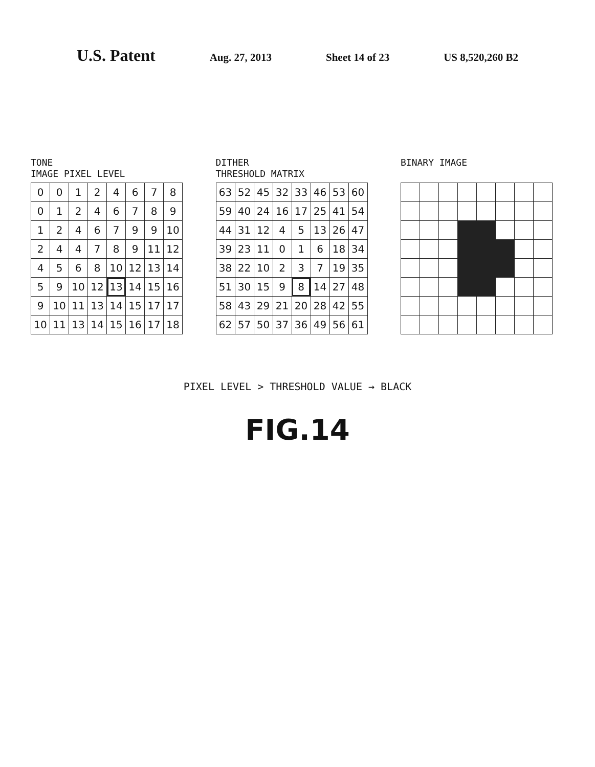U.S. Patent Aug. 27, 2013 Sheet 14 of 23 US 8,520,260 B2
TONE
IMAGE PIXEL LEVEL
| 0 | 0 | 1 | 2 | 4 | 6 | 7 | 8 |
| 0 | 1 | 2 | 4 | 6 | 7 | 8 | 9 |
| 1 | 2 | 4 | 6 | 7 | 9 | 9 | 10 |
| 2 | 4 | 4 | 7 | 8 | 9 | 11 | 12 |
| 4 | 5 | 6 | 8 | 10 | 12 | 13 | 14 |
| 5 | 9 | 10 | 12 | 13 | 14 | 15 | 16 |
| 9 | 10 | 11 | 13 | 14 | 15 | 17 | 17 |
| 10 | 11 | 13 | 14 | 15 | 16 | 17 | 18 |
DITHER
THRESHOLD MATRIX
| 63 | 52 | 45 | 32 | 33 | 46 | 53 | 60 |
| 59 | 40 | 24 | 16 | 17 | 25 | 41 | 54 |
| 44 | 31 | 12 | 4 | 5 | 13 | 26 | 47 |
| 39 | 23 | 11 | 0 | 1 | 6 | 18 | 34 |
| 38 | 22 | 10 | 2 | 3 | 7 | 19 | 35 |
| 51 | 30 | 15 | 9 | 8 | 14 | 27 | 48 |
| 58 | 43 | 29 | 21 | 20 | 28 | 42 | 55 |
| 62 | 57 | 50 | 37 | 36 | 49 | 56 | 61 |
BINARY IMAGE
PIXEL LEVEL > THRESHOLD VALUE → BLACK
FIG.14